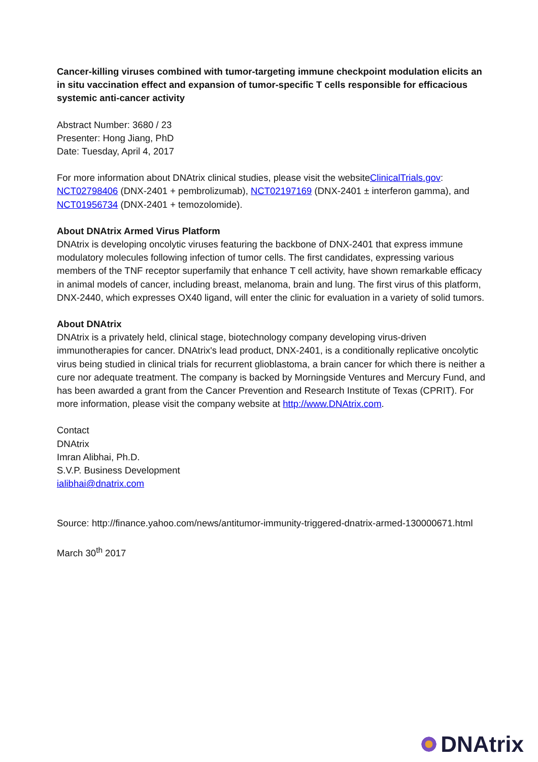Cancer-killing viruses combined with tumor-targeting immune checkpoint modulation elicits an in situ vaccination effect and expansion of tumor-specific T cells responsible for efficacious systemic anti-cancer activity
Abstract Number: 3680 / 23
Presenter: Hong Jiang, PhD
Date: Tuesday, April 4, 2017
For more information about DNAtrix clinical studies, please visit the websiteClinicalTrials.gov: NCT02798406 (DNX-2401 + pembrolizumab), NCT02197169 (DNX-2401 ± interferon gamma), and NCT01956734 (DNX-2401 + temozolomide).
About DNAtrix Armed Virus Platform
DNAtrix is developing oncolytic viruses featuring the backbone of DNX-2401 that express immune modulatory molecules following infection of tumor cells. The first candidates, expressing various members of the TNF receptor superfamily that enhance T cell activity, have shown remarkable efficacy in animal models of cancer, including breast, melanoma, brain and lung. The first virus of this platform, DNX-2440, which expresses OX40 ligand, will enter the clinic for evaluation in a variety of solid tumors.
About DNAtrix
DNAtrix is a privately held, clinical stage, biotechnology company developing virus-driven immunotherapies for cancer. DNAtrix's lead product, DNX-2401, is a conditionally replicative oncolytic virus being studied in clinical trials for recurrent glioblastoma, a brain cancer for which there is neither a cure nor adequate treatment. The company is backed by Morningside Ventures and Mercury Fund, and has been awarded a grant from the Cancer Prevention and Research Institute of Texas (CPRIT). For more information, please visit the company website at http://www.DNAtrix.com.
Contact
DNAtrix
Imran Alibhai, Ph.D.
S.V.P. Business Development
ialibhai@dnatrix.com
Source: http://finance.yahoo.com/news/antitumor-immunity-triggered-dnatrix-armed-130000671.html
March 30<sup>th</sup> 2017
DNAtrix